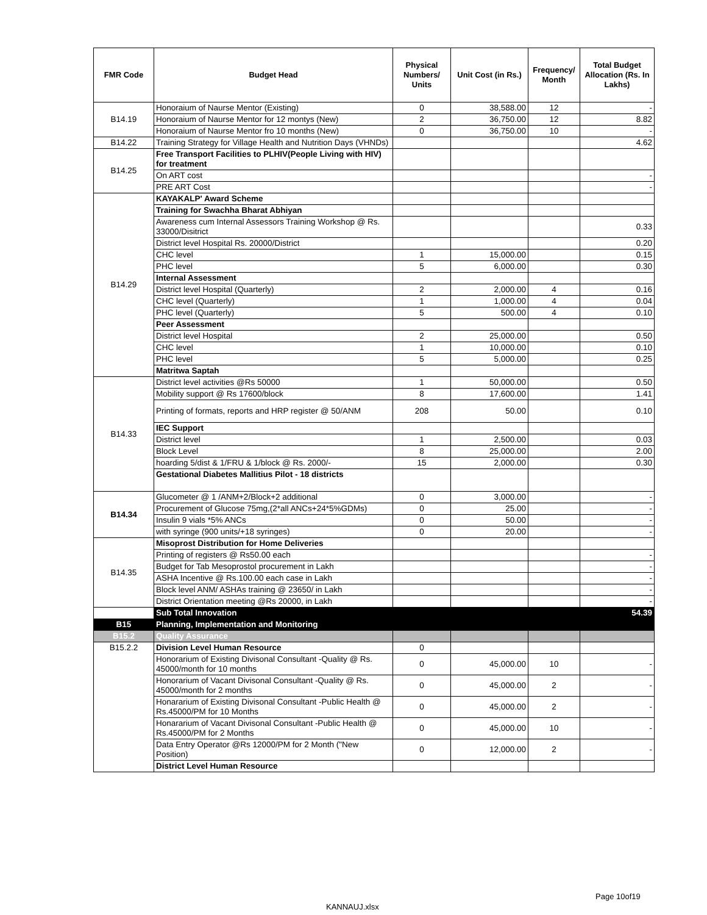| FMR Code | Budget Head | Physical Numbers/ Units | Unit Cost (in Rs.) | Frequency/ Month | Total Budget Allocation (Rs. In Lakhs) |
| --- | --- | --- | --- | --- | --- |
| B14.19 | Honoraium of Naurse Mentor (Existing) | 0 | 38,588.00 | 12 | - |
| | Honoraium of Naurse Mentor for 12 montys (New) | 2 | 36,750.00 | 12 | 8.82 |
| | Honoraium of Naurse Mentor fro 10 months (New) | 0 | 36,750.00 | 10 | - |
| B14.22 | Training Strategy for Village Health and Nutrition Days (VHNDs) | | | | 4.62 |
| B14.25 | Free Transport Facilities to PLHIV(People Living with HIV) for treatment | | | | |
| | On ART cost | | | | - |
| | PRE ART Cost | | | | - |
| B14.29 | KAYAKALP' Award Scheme | | | | |
| | Training for Swachha Bharat Abhiyan | | | | |
| | Awareness cum Internal Assessors Training Workshop @ Rs. 33000/Disitrict | | | | 0.33 |
| | District level Hospital Rs. 20000/District | | | | 0.20 |
| | CHC level | 1 | 15,000.00 | | 0.15 |
| | PHC level | 5 | 6,000.00 | | 0.30 |
| | Internal Assessment | | | | |
| | District level Hospital (Quarterly) | 2 | 2,000.00 | 4 | 0.16 |
| | CHC level (Quarterly) | 1 | 1,000.00 | 4 | 0.04 |
| | PHC level (Quarterly) | 5 | 500.00 | 4 | 0.10 |
| | Peer Assessment | | | | |
| | District level Hospital | 2 | 25,000.00 | | 0.50 |
| | CHC level | 1 | 10,000.00 | | 0.10 |
| | PHC level | 5 | 5,000.00 | | 0.25 |
| | Matritwa Saptah | | | | |
| B14.33 | District level activities @Rs 50000 | 1 | 50,000.00 | | 0.50 |
| | Mobility support @ Rs 17600/block | 8 | 17,600.00 | | 1.41 |
| | Printing of formats, reports and HRP register @ 50/ANM | 208 | 50.00 | | 0.10 |
| | IEC Support | | | | |
| | District level | 1 | 2,500.00 | | 0.03 |
| | Block Level | 8 | 25,000.00 | | 2.00 |
| | hoarding 5/dist & 1/FRU & 1/block @ Rs. 2000/- | 15 | 2,000.00 | | 0.30 |
| | Gestational Diabetes Mallitius Pilot - 18 districts | | | | |
| B14.34 | Glucometer @ 1 /ANM+2/Block+2 additional | 0 | 3,000.00 | | - |
| | Procurement of Glucose 75mg,(2*all ANCs+24*5%GDMs) | 0 | 25.00 | | - |
| | Insulin 9 vials *5% ANCs | 0 | 50.00 | | - |
| | with syringe (900 units/+18 syringes) | 0 | 20.00 | | - |
| B14.35 | Misoprost Distribution for Home Deliveries | | | | |
| | Printing of registers @ Rs50.00 each | | | | - |
| | Budget for Tab Mesoprostol procurement in Lakh | | | | - |
| | ASHA Incentive @ Rs.100.00 each case in Lakh | | | | - |
| | Block level ANM/ ASHAs training @ 23650/ in Lakh | | | | - |
| | District Orientation meeting @Rs 20000, in Lakh | | | | - |
| | Sub Total Innovation | | | | 54.39 |
| B15 | Planning, Implementation and Monitoring | | | | |
| B15.2 | Quality Assurance | | | | |
| B15.2.2 | Division Level Human Resource | 0 | | | |
| | Honorarium of Existing Divisonal Consultant -Quality @ Rs. 45000/month for 10 months | 0 | 45,000.00 | 10 | - |
| | Honorarium of Vacant Divisonal Consultant -Quality @ Rs. 45000/month for 2 months | 0 | 45,000.00 | 2 | - |
| | Honararium of Existing Divisonal Consultant -Public Health @ Rs.45000/PM for 10 Months | 0 | 45,000.00 | 2 | - |
| | Honararium of Vacant Divisonal Consultant -Public Health @ Rs.45000/PM for 2 Months | 0 | 45,000.00 | 10 | - |
| | Data Entry Operator @Rs 12000/PM for 2 Month ("New Position) | 0 | 12,000.00 | 2 | - |
| | District Level Human Resource | | | | |
Page 10of19
KANNAUJ.xlsx